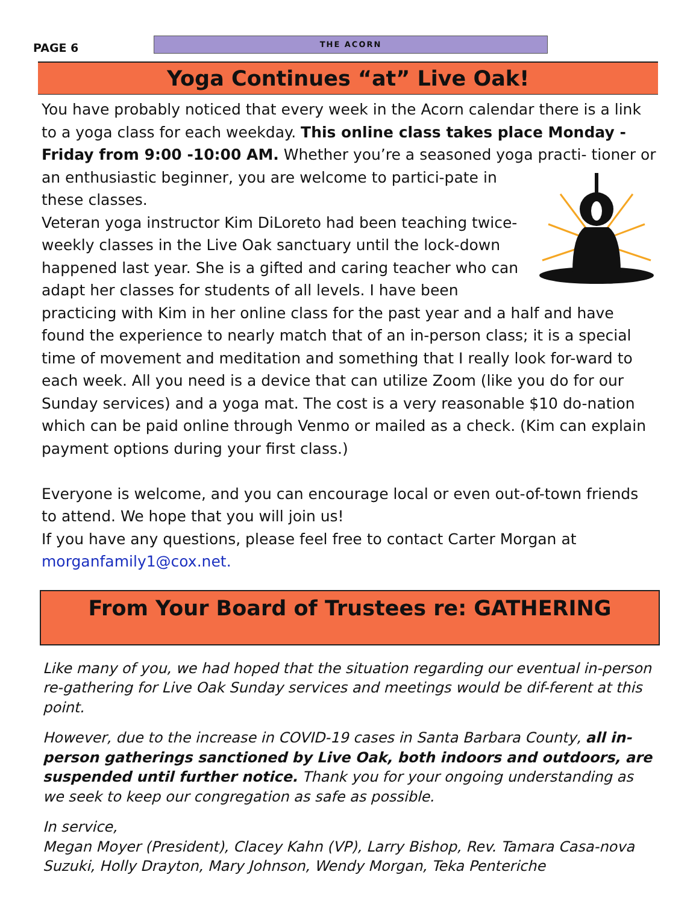PAGE 6
THE ACORN
Yoga Continues “at” Live Oak!
You have probably noticed that every week in the Acorn calendar there is a link to a yoga class for each weekday. This online class takes place Monday - Friday from 9:00 -10:00 AM. Whether you’re a seasoned yoga practi- tioner or an enthusiastic beginner, you are welcome to partici-pate in these classes.
Veteran yoga instructor Kim DiLoreto had been teaching twice-weekly classes in the Live Oak sanctuary until the lock-down happened last year. She is a gifted and caring teacher who can adapt her classes for students of all levels. I have been practicing with Kim in her online class for the past year and a half and have found the experience to nearly match that of an in-person class; it is a special time of movement and meditation and something that I really look for-ward to each week. All you need is a device that can utilize Zoom (like you do for our Sunday services) and a yoga mat. The cost is a very reasonable $10 do-nation which can be paid online through Venmo or mailed as a check. (Kim can explain payment options during your first class.)
Everyone is welcome, and you can encourage local or even out-of-town friends to attend. We hope that you will join us!
If you have any questions, please feel free to contact Carter Morgan at morganfamily1@cox.net.
From Your Board of Trustees re: GATHERING
Like many of you, we had hoped that the situation regarding our eventual in-person re-gathering for Live Oak Sunday services and meetings would be dif-ferent at this point.
However, due to the increase in COVID-19 cases in Santa Barbara County, all in-person gatherings sanctioned by Live Oak, both indoors and outdoors, are suspended until further notice. Thank you for your ongoing understanding as we seek to keep our congregation as safe as possible.
In service,
Megan Moyer (President), Clacey Kahn (VP), Larry Bishop, Rev. Tamara Casa-nova Suzuki, Holly Drayton, Mary Johnson, Wendy Morgan, Teka Penteriche